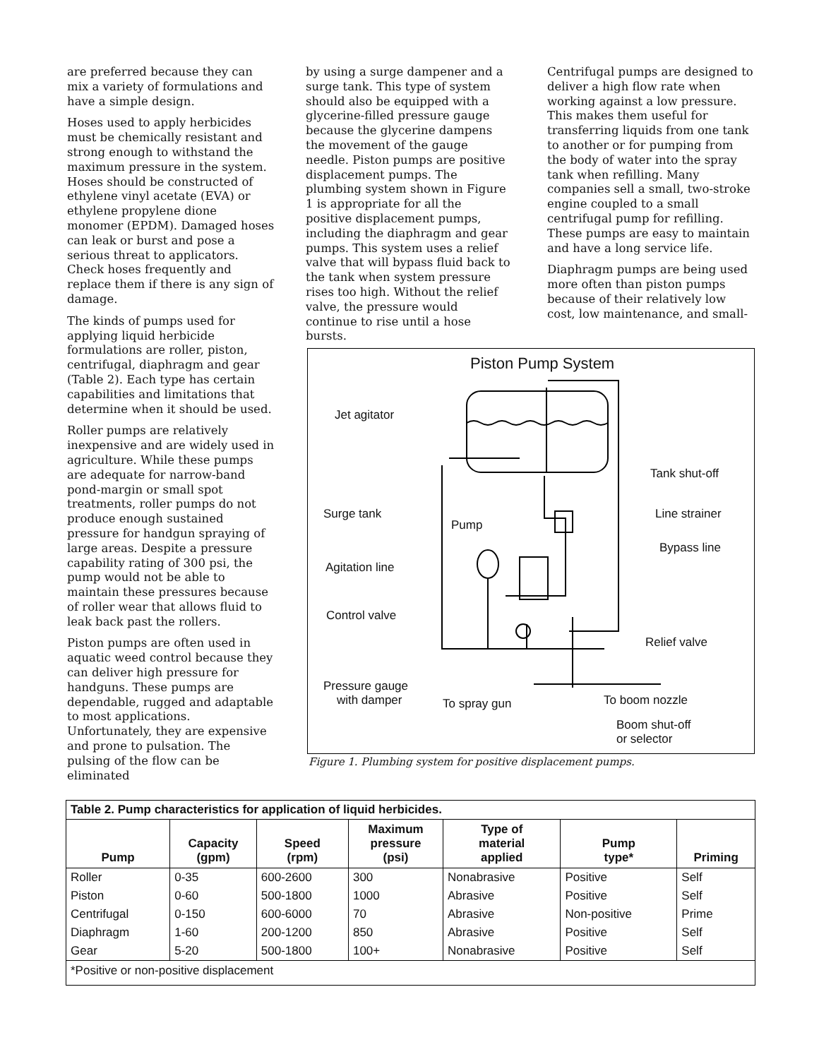are preferred because they can mix a variety of formulations and have a simple design.
Hoses used to apply herbicides must be chemically resistant and strong enough to withstand the maximum pressure in the system. Hoses should be constructed of ethylene vinyl acetate (EVA) or ethylene propylene dione monomer (EPDM). Damaged hoses can leak or burst and pose a serious threat to applicators. Check hoses frequently and replace them if there is any sign of damage.
The kinds of pumps used for applying liquid herbicide formulations are roller, piston, centrifugal, diaphragm and gear (Table 2). Each type has certain capabilities and limitations that determine when it should be used.
Roller pumps are relatively inexpensive and are widely used in agriculture. While these pumps are adequate for narrow-band pond-margin or small spot treatments, roller pumps do not produce enough sustained pressure for handgun spraying of large areas. Despite a pressure capability rating of 300 psi, the pump would not be able to maintain these pressures because of roller wear that allows fluid to leak back past the rollers.
Piston pumps are often used in aquatic weed control because they can deliver high pressure for handguns. These pumps are dependable, rugged and adaptable to most applications. Unfortunately, they are expensive and prone to pulsation. The pulsing of the flow can be eliminated
by using a surge dampener and a surge tank. This type of system should also be equipped with a glycerine-filled pressure gauge because the glycerine dampens the movement of the gauge needle. Piston pumps are positive displacement pumps. The plumbing system shown in Figure 1 is appropriate for all the positive displacement pumps, including the diaphragm and gear pumps. This system uses a relief valve that will bypass fluid back to the tank when system pressure rises too high. Without the relief valve, the pressure would continue to rise until a hose bursts.
Centrifugal pumps are designed to deliver a high flow rate when working against a low pressure. This makes them useful for transferring liquids from one tank to another or for pumping from the body of water into the spray tank when refilling. Many companies sell a small, two-stroke engine coupled to a small centrifugal pump for refilling. These pumps are easy to maintain and have a long service life.
Diaphragm pumps are being used more often than piston pumps because of their relatively low cost, low maintenance, and small-
Piston Pump System
Jet agitator
Tank shut-off
Surge tank Line strainer
Pump
Bypass line
Agitation line
Control valve
Relief valve
Pressure gauge
with damper
To spray gun To boom nozzle
Boom shut-off
or selector
Figure 1. Plumbing system for positive displacement pumps.
Table 2. Pump characteristics for application of liquid herbicides.
| Pump | Capacity (gpm) | Speed (rpm) | Maximum pressure (psi) | Type of material applied | Pump type* | Priming |
| --- | --- | --- | --- | --- | --- | --- |
| Roller | 0-35 | 600-2600 | 300 | Nonabrasive | Positive | Self |
| Piston | 0-60 | 500-1800 | 1000 | Abrasive | Positive | Self |
| Centrifugal | 0-150 | 600-6000 | 70 | Abrasive | Non-positive | Prime |
| Diaphragm | 1-60 | 200-1200 | 850 | Abrasive | Positive | Self |
| Gear | 5-20 | 500-1800 | 100+ | Nonabrasive | Positive | Self |
*Positive or non-positive displacement